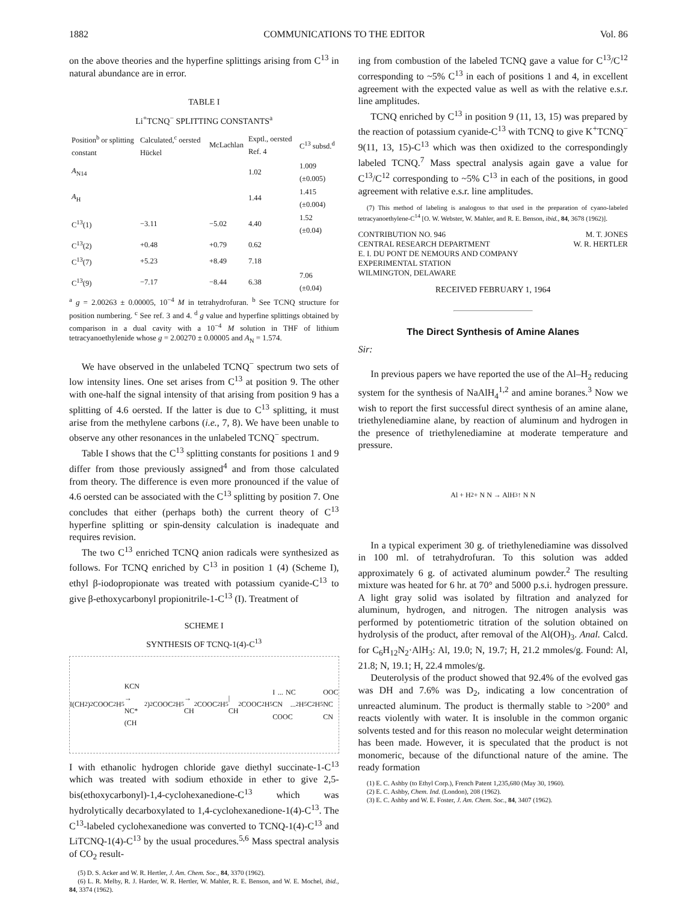1882 COMMUNICATIONS TO THE EDITOR Vol. 86
on the above theories and the hyperfine splittings arising from C<sup>13</sup> in natural abundance are in error.
TABLE I
Li<sup>+</sup>TCNQ<sup>−</sup> SPLITTING CONSTANTS<sup>a</sup>
| Position<sup>b</sup> or splitting constant | Calculated,<sup>c</sup> oersted Hückel | McLachlan | Exptl., oersted Ref. 4 | C<sup>13</sup> subsd.<sup>d</sup> |
| --- | --- | --- | --- | --- |
| A<sub>N14</sub> | | | 1.02 | 1.009 (±0.005) |
| A<sub>H</sub> | | | 1.44 | 1.415 (±0.004) |
| C<sup>13</sup>(1) | −3.11 | −5.02 | 4.40 | 1.52 (±0.04) |
| C<sup>13</sup>(2) | +0.48 | +0.79 | 0.62 | |
| C<sup>13</sup>(7) | +5.23 | +8.49 | 7.18 | |
| C<sup>13</sup>(9) | −7.17 | −8.44 | 6.38 | 7.06 (±0.04) |
<sup>a</sup> g = 2.00263 ± 0.00005, 10<sup>−4</sup> M in tetrahydrofuran. <sup>b</sup> See TCNQ structure for position numbering. <sup>c</sup> See ref. 3 and 4. <sup>d</sup> g value and hyperfine splittings obtained by comparison in a dual cavity with a 10<sup>−4</sup> M solution in THF of lithium tetracyanoethylenide whose g = 2.00270 ± 0.00005 and A<sub>N</sub> = 1.574.
We have observed in the unlabeled TCNQ<sup>−</sup> spectrum two sets of low intensity lines. One set arises from C<sup>13</sup> at position 9. The other with one-half the signal intensity of that arising from position 9 has a splitting of 4.6 oersted. If the latter is due to C<sup>13</sup> splitting, it must arise from the methylene carbons (i.e., 7, 8). We have been unable to observe any other resonances in the unlabeled TCNQ<sup>−</sup> spectrum.
Table I shows that the C<sup>13</sup> splitting constants for positions 1 and 9 differ from those previously assigned<sup>4</sup> and from those calculated from theory. The difference is even more pronounced if the value of 4.6 oersted can be associated with the C<sup>13</sup> splitting by position 7. One concludes that either (perhaps both) the current theory of C<sup>13</sup> hyperfine splitting or spin-density calculation is inadequate and requires revision.
The two C<sup>13</sup> enriched TCNQ anion radicals were synthesized as follows. For TCNQ enriched by C<sup>13</sup> in position 1 (4) (Scheme I), ethyl β-iodopropionate was treated with potassium cyanide-C<sup>13</sup> to give β-ethoxycarbonyl propionitrile-1-C<sup>13</sup> (I). Treatment of
SCHEME I
SYNTHESIS OF TCNQ-1(4)-C<sup>13</sup>
I(CH<sub>2</sub>)<sub>2</sub>COOC<sub>2</sub>H<sub>5</sub> KCN → NC* (CH<sub>2</sub>)<sub>2</sub>COOC<sub>2</sub>H<sub>5</sub> → CH<sub>2</sub>COOC<sub>2</sub>H<sub>5</sub> | CH<sub>2</sub>COOC<sub>2</sub>H<sub>5</sub> I ... NC CN ... COOC<sub>2</sub>H<sub>5</sub> C<sub>2</sub>H<sub>5</sub>OOC NC CN
I with ethanolic hydrogen chloride gave diethyl succinate-1-C<sup>13</sup> which was treated with sodium ethoxide in ether to give 2,5-bis(ethoxycarbonyl)-1,4-cyclohexanedione-C<sup>13</sup> which was hydrolytically decarboxylated to 1,4-cyclohexanedione-1(4)-C<sup>13</sup>. The C<sup>13</sup>-labeled cyclohexanedione was converted to TCNQ-1(4)-C<sup>13</sup> and LiTCNQ-1(4)-C<sup>13</sup> by the usual procedures.<sup>5,6</sup> Mass spectral analysis of CO<sub>2</sub> result-
(5) D. S. Acker and W. R. Hertler, J. Am. Chem. Soc., 84, 3370 (1962).
(6) L. R. Melby, R. J. Harder, W. R. Hertler, W. Mahler, R. E. Benson, and W. E. Mochel, ibid., 84, 3374 (1962).
ing from combustion of the labeled TCNQ gave a value for C<sup>13</sup>/C<sup>12</sup> corresponding to ~5% C<sup>13</sup> in each of positions 1 and 4, in excellent agreement with the expected value as well as with the relative e.s.r. line amplitudes.
TCNQ enriched by C<sup>13</sup> in position 9 (11, 13, 15) was prepared by the reaction of potassium cyanide-C<sup>13</sup> with TCNQ to give K<sup>+</sup>TCNQ<sup>−</sup> 9(11, 13, 15)-C<sup>13</sup> which was then oxidized to the correspondingly labeled TCNQ.<sup>7</sup> Mass spectral analysis again gave a value for C<sup>13</sup>/C<sup>12</sup> corresponding to ~5% C<sup>13</sup> in each of the positions, in good agreement with relative e.s.r. line amplitudes.
(7) This method of labeling is analogous to that used in the preparation of cyano-labeled tetracyanoethylene-C<sup>14</sup> [O. W. Webster, W. Mahler, and R. E. Benson, ibid., 84, 3678 (1962)].
CONTRIBUTION NO. 946
CENTRAL RESEARCH DEPARTMENT
E. I. DU PONT DE NEMOURS AND COMPANY
EXPERIMENTAL STATION
WILMINGTON, DELAWARE
M. T. JONES
W. R. HERTLER
RECEIVED FEBRUARY 1, 1964
The Direct Synthesis of Amine Alanes
Sir:
In previous papers we have reported the use of the Al–H<sub>2</sub> reducing system for the synthesis of NaAlH<sub>4</sub><sup>1,2</sup> and amine boranes.<sup>3</sup> Now we wish to report the first successful direct synthesis of an amine alane, triethylenediamine alane, by reaction of aluminum and hydrogen in the presence of triethylenediamine at moderate temperature and pressure.
Al + H<sub>2</sub> + N N → AlH<sub>3</sub> ↑ N N
In a typical experiment 30 g. of triethylenediamine was dissolved in 100 ml. of tetrahydrofuran. To this solution was added approximately 6 g. of activated aluminum powder.<sup>2</sup> The resulting mixture was heated for 6 hr. at 70° and 5000 p.s.i. hydrogen pressure. A light gray solid was isolated by filtration and analyzed for aluminum, hydrogen, and nitrogen. The nitrogen analysis was performed by potentiometric titration of the solution obtained on hydrolysis of the product, after removal of the Al(OH)<sub>3</sub>. Anal. Calcd. for C<sub>6</sub>H<sub>12</sub>N<sub>2</sub>·AlH<sub>3</sub>: Al, 19.0; N, 19.7; H, 21.2 mmoles/g. Found: Al, 21.8; N, 19.1; H, 22.4 mmoles/g.
Deuterolysis of the product showed that 92.4% of the evolved gas was DH and 7.6% was D<sub>2</sub>, indicating a low concentration of unreacted aluminum. The product is thermally stable to >200° and reacts violently with water. It is insoluble in the common organic solvents tested and for this reason no molecular weight determination has been made. However, it is speculated that the product is not monomeric, because of the difunctional nature of the amine. The ready formation
(1) E. C. Ashby (to Ethyl Corp.), French Patent 1,235,680 (May 30, 1960).
(2) E. C. Ashby, Chem. Ind. (London), 208 (1962).
(3) E. C. Ashby and W. E. Foster, J. Am. Chem. Soc., 84, 3407 (1962).